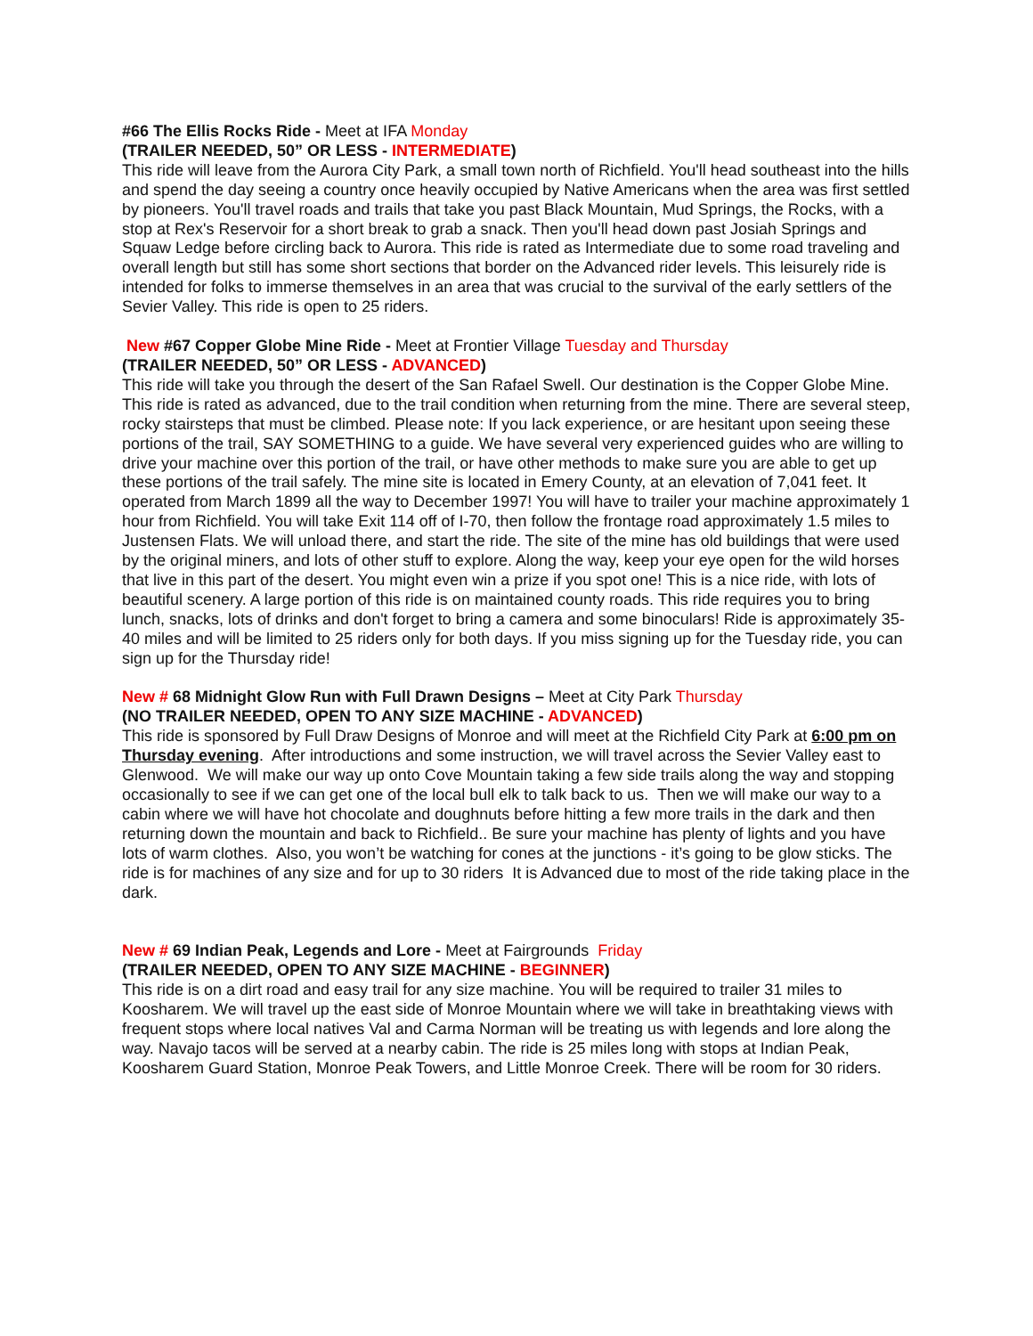#66 The Ellis Rocks Ride - Meet at IFA Monday
(TRAILER NEEDED, 50” OR LESS - INTERMEDIATE)
This ride will leave from the Aurora City Park, a small town north of Richfield. You'll head southeast into the hills and spend the day seeing a country once heavily occupied by Native Americans when the area was first settled by pioneers. You'll travel roads and trails that take you past Black Mountain, Mud Springs, the Rocks, with a stop at Rex's Reservoir for a short break to grab a snack. Then you'll head down past Josiah Springs and Squaw Ledge before circling back to Aurora. This ride is rated as Intermediate due to some road traveling and overall length but still has some short sections that border on the Advanced rider levels. This leisurely ride is intended for folks to immerse themselves in an area that was crucial to the survival of the early settlers of the Sevier Valley. This ride is open to 25 riders.
New #67 Copper Globe Mine Ride - Meet at Frontier Village Tuesday and Thursday
(TRAILER NEEDED, 50” OR LESS - ADVANCED)
This ride will take you through the desert of the San Rafael Swell. Our destination is the Copper Globe Mine. This ride is rated as advanced, due to the trail condition when returning from the mine. There are several steep, rocky stairsteps that must be climbed. Please note: If you lack experience, or are hesitant upon seeing these portions of the trail, SAY SOMETHING to a guide. We have several very experienced guides who are willing to drive your machine over this portion of the trail, or have other methods to make sure you are able to get up these portions of the trail safely. The mine site is located in Emery County, at an elevation of 7,041 feet. It operated from March 1899 all the way to December 1997! You will have to trailer your machine approximately 1 hour from Richfield. You will take Exit 114 off of I-70, then follow the frontage road approximately 1.5 miles to Justensen Flats. We will unload there, and start the ride. The site of the mine has old buildings that were used by the original miners, and lots of other stuff to explore. Along the way, keep your eye open for the wild horses that live in this part of the desert. You might even win a prize if you spot one! This is a nice ride, with lots of beautiful scenery. A large portion of this ride is on maintained county roads. This ride requires you to bring lunch, snacks, lots of drinks and don't forget to bring a camera and some binoculars! Ride is approximately 35-40 miles and will be limited to 25 riders only for both days. If you miss signing up for the Tuesday ride, you can sign up for the Thursday ride!
New # 68 Midnight Glow Run with Full Drawn Designs – Meet at City Park Thursday
(NO TRAILER NEEDED, OPEN TO ANY SIZE MACHINE - ADVANCED)
This ride is sponsored by Full Draw Designs of Monroe and will meet at the Richfield City Park at 6:00 pm on Thursday evening. After introductions and some instruction, we will travel across the Sevier Valley east to Glenwood. We will make our way up onto Cove Mountain taking a few side trails along the way and stopping occasionally to see if we can get one of the local bull elk to talk back to us. Then we will make our way to a cabin where we will have hot chocolate and doughnuts before hitting a few more trails in the dark and then returning down the mountain and back to Richfield.. Be sure your machine has plenty of lights and you have lots of warm clothes. Also, you won’t be watching for cones at the junctions - it’s going to be glow sticks. The ride is for machines of any size and for up to 30 riders It is Advanced due to most of the ride taking place in the dark.
New # 69 Indian Peak, Legends and Lore - Meet at Fairgrounds Friday
(TRAILER NEEDED, OPEN TO ANY SIZE MACHINE - BEGINNER)
This ride is on a dirt road and easy trail for any size machine. You will be required to trailer 31 miles to Koosharem. We will travel up the east side of Monroe Mountain where we will take in breathtaking views with frequent stops where local natives Val and Carma Norman will be treating us with legends and lore along the way. Navajo tacos will be served at a nearby cabin. The ride is 25 miles long with stops at Indian Peak, Koosharem Guard Station, Monroe Peak Towers, and Little Monroe Creek. There will be room for 30 riders.